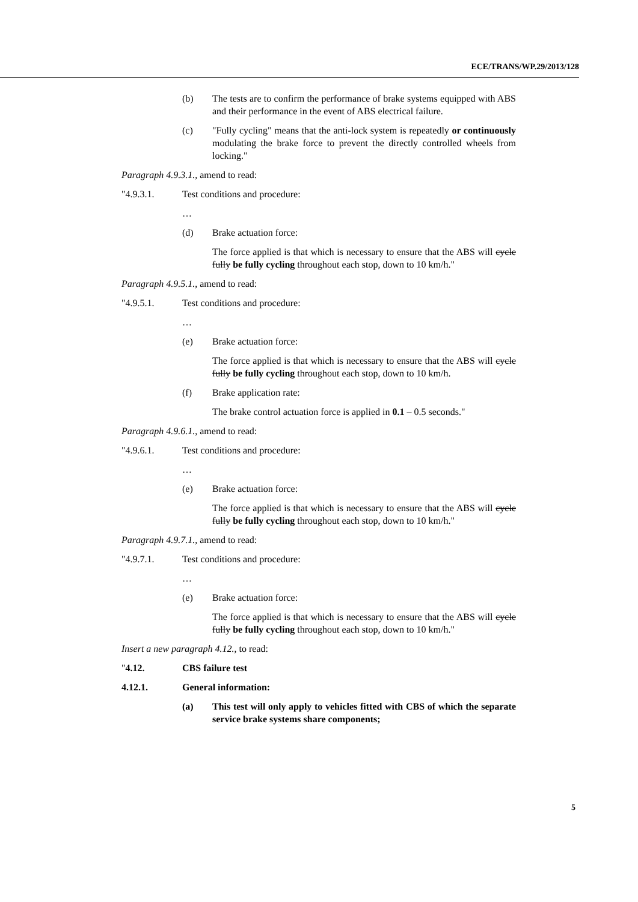ECE/TRANS/WP.29/2013/128
(b) The tests are to confirm the performance of brake systems equipped with ABS and their performance in the event of ABS electrical failure.
(c) "Fully cycling" means that the anti-lock system is repeatedly or continuously modulating the brake force to prevent the directly controlled wheels from locking."
Paragraph 4.9.3.1., amend to read:
"4.9.3.1. Test conditions and procedure:
…
(d) Brake actuation force:
The force applied is that which is necessary to ensure that the ABS will cycle fully be fully cycling throughout each stop, down to 10 km/h."
Paragraph 4.9.5.1., amend to read:
"4.9.5.1. Test conditions and procedure:
…
(e) Brake actuation force:
The force applied is that which is necessary to ensure that the ABS will cycle fully be fully cycling throughout each stop, down to 10 km/h.
(f) Brake application rate:
The brake control actuation force is applied in 0.1 – 0.5 seconds."
Paragraph 4.9.6.1., amend to read:
"4.9.6.1. Test conditions and procedure:
…
(e) Brake actuation force:
The force applied is that which is necessary to ensure that the ABS will cycle fully be fully cycling throughout each stop, down to 10 km/h."
Paragraph 4.9.7.1., amend to read:
"4.9.7.1. Test conditions and procedure:
…
(e) Brake actuation force:
The force applied is that which is necessary to ensure that the ABS will cycle fully be fully cycling throughout each stop, down to 10 km/h."
Insert a new paragraph 4.12., to read:
"4.12. CBS failure test
4.12.1. General information:
(a) This test will only apply to vehicles fitted with CBS of which the separate service brake systems share components;
5